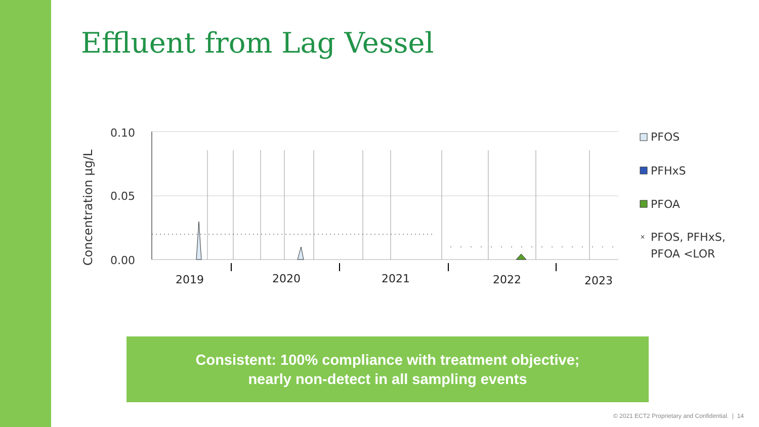Effluent from Lag Vessel
Concentration µg/L
0.10
0.05
0.00
2019
2020
2021
2022
2023
PFOS
PFHxS
PFOA
×
PFOS, PFHxS,
PFOA <LOR
Consistent: 100% compliance with treatment objective;
nearly non-detect in all sampling events
© 2021 ECT2 Proprietary and Confidential. | 14